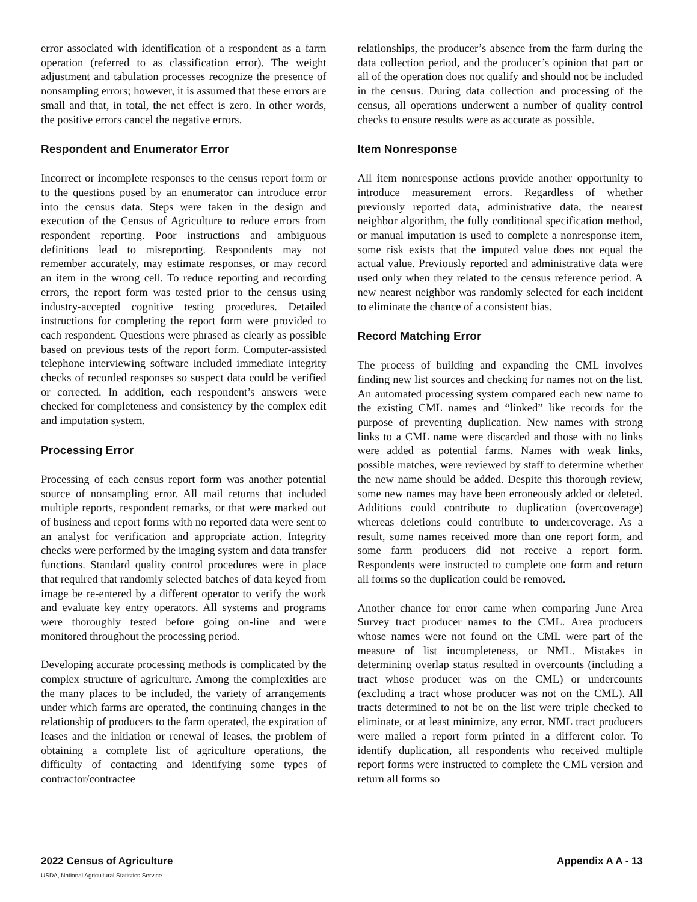error associated with identification of a respondent as a farm operation (referred to as classification error). The weight adjustment and tabulation processes recognize the presence of nonsampling errors; however, it is assumed that these errors are small and that, in total, the net effect is zero. In other words, the positive errors cancel the negative errors.
Respondent and Enumerator Error
Incorrect or incomplete responses to the census report form or to the questions posed by an enumerator can introduce error into the census data. Steps were taken in the design and execution of the Census of Agriculture to reduce errors from respondent reporting. Poor instructions and ambiguous definitions lead to misreporting. Respondents may not remember accurately, may estimate responses, or may record an item in the wrong cell. To reduce reporting and recording errors, the report form was tested prior to the census using industry-accepted cognitive testing procedures. Detailed instructions for completing the report form were provided to each respondent. Questions were phrased as clearly as possible based on previous tests of the report form. Computer-assisted telephone interviewing software included immediate integrity checks of recorded responses so suspect data could be verified or corrected. In addition, each respondent’s answers were checked for completeness and consistency by the complex edit and imputation system.
Processing Error
Processing of each census report form was another potential source of nonsampling error. All mail returns that included multiple reports, respondent remarks, or that were marked out of business and report forms with no reported data were sent to an analyst for verification and appropriate action. Integrity checks were performed by the imaging system and data transfer functions. Standard quality control procedures were in place that required that randomly selected batches of data keyed from image be re-entered by a different operator to verify the work and evaluate key entry operators. All systems and programs were thoroughly tested before going on-line and were monitored throughout the processing period.
Developing accurate processing methods is complicated by the complex structure of agriculture. Among the complexities are the many places to be included, the variety of arrangements under which farms are operated, the continuing changes in the relationship of producers to the farm operated, the expiration of leases and the initiation or renewal of leases, the problem of obtaining a complete list of agriculture operations, the difficulty of contacting and identifying some types of contractor/contractee
relationships, the producer’s absence from the farm during the data collection period, and the producer’s opinion that part or all of the operation does not qualify and should not be included in the census. During data collection and processing of the census, all operations underwent a number of quality control checks to ensure results were as accurate as possible.
Item Nonresponse
All item nonresponse actions provide another opportunity to introduce measurement errors. Regardless of whether previously reported data, administrative data, the nearest neighbor algorithm, the fully conditional specification method, or manual imputation is used to complete a nonresponse item, some risk exists that the imputed value does not equal the actual value. Previously reported and administrative data were used only when they related to the census reference period. A new nearest neighbor was randomly selected for each incident to eliminate the chance of a consistent bias.
Record Matching Error
The process of building and expanding the CML involves finding new list sources and checking for names not on the list. An automated processing system compared each new name to the existing CML names and “linked” like records for the purpose of preventing duplication. New names with strong links to a CML name were discarded and those with no links were added as potential farms. Names with weak links, possible matches, were reviewed by staff to determine whether the new name should be added. Despite this thorough review, some new names may have been erroneously added or deleted. Additions could contribute to duplication (overcoverage) whereas deletions could contribute to undercoverage. As a result, some names received more than one report form, and some farm producers did not receive a report form. Respondents were instructed to complete one form and return all forms so the duplication could be removed.
Another chance for error came when comparing June Area Survey tract producer names to the CML. Area producers whose names were not found on the CML were part of the measure of list incompleteness, or NML. Mistakes in determining overlap status resulted in overcounts (including a tract whose producer was on the CML) or undercounts (excluding a tract whose producer was not on the CML). All tracts determined to not be on the list were triple checked to eliminate, or at least minimize, any error. NML tract producers were mailed a report form printed in a different color. To identify duplication, all respondents who received multiple report forms were instructed to complete the CML version and return all forms so
2022 Census of Agriculture Appendix A A - 13
USDA, National Agricultural Statistics Service